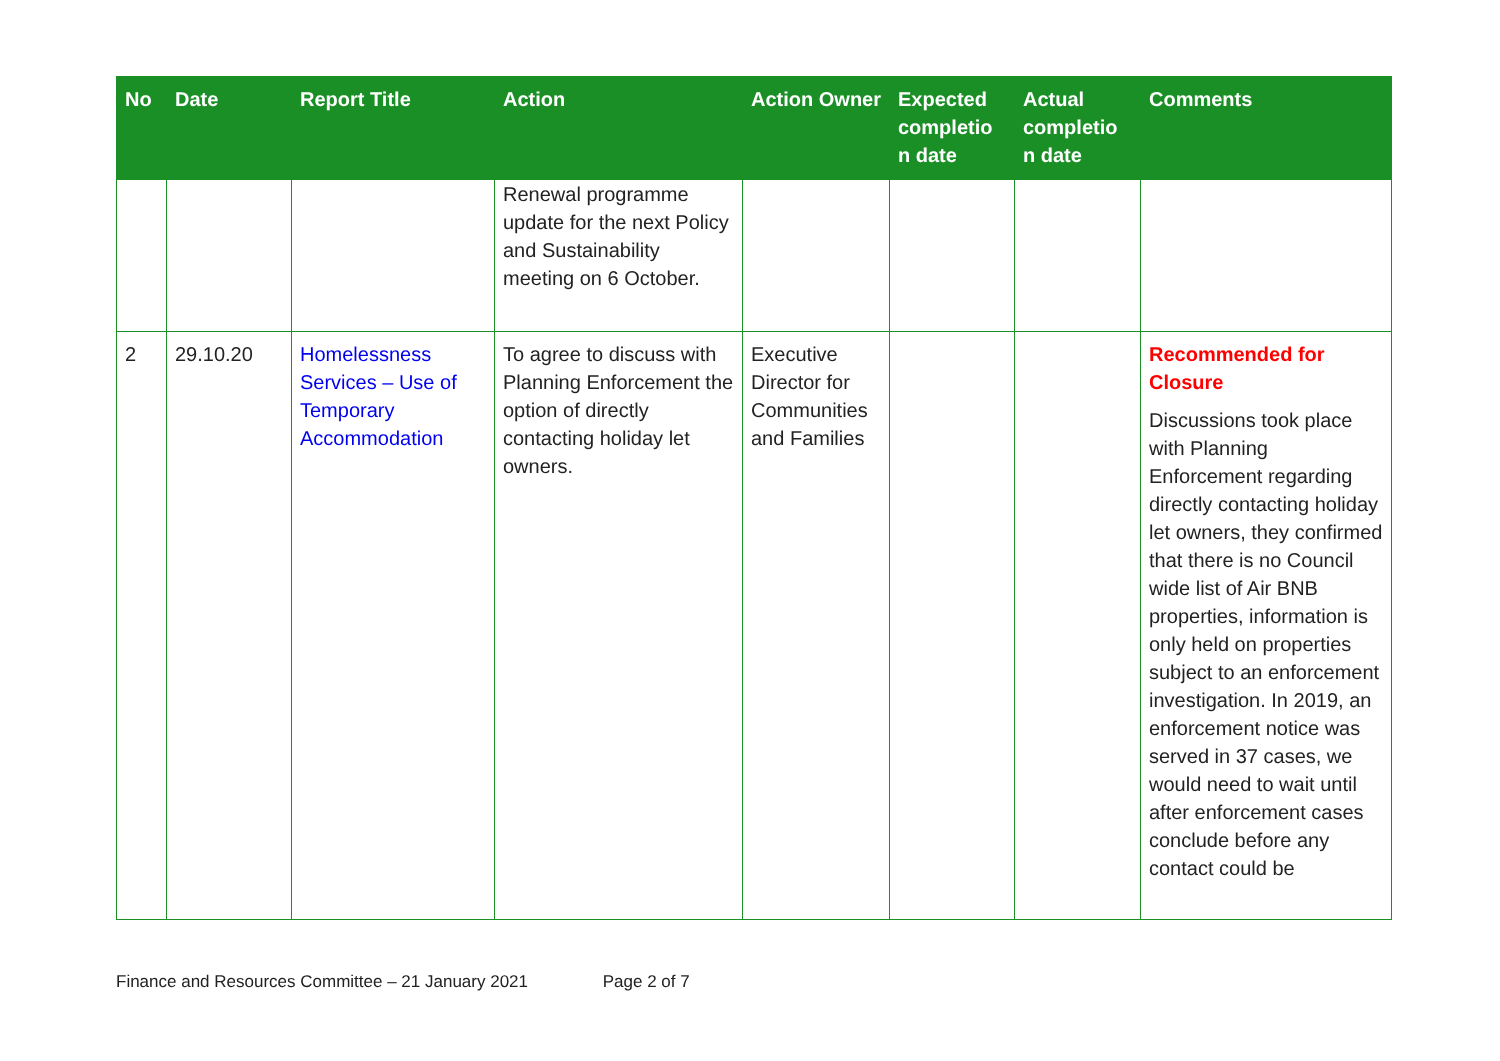| No | Date | Report Title | Action | Action Owner | Expected completio n date | Actual completio n date | Comments |
| --- | --- | --- | --- | --- | --- | --- | --- |
| | | | Renewal programme update for the next Policy and Sustainability meeting on 6 October. | | | | |
| 2 | 29.10.20 | Homelessness Services – Use of Temporary Accommodation | To agree to discuss with Planning Enforcement the option of directly contacting holiday let owners. | Executive Director for Communities and Families | | | Recommended for Closure Discussions took place with Planning Enforcement regarding directly contacting holiday let owners, they confirmed that there is no Council wide list of Air BNB properties, information is only held on properties subject to an enforcement investigation. In 2019, an enforcement notice was served in 37 cases, we would need to wait until after enforcement cases conclude before any contact could be |
Finance and Resources Committee – 21 January 2021 Page 2 of 7